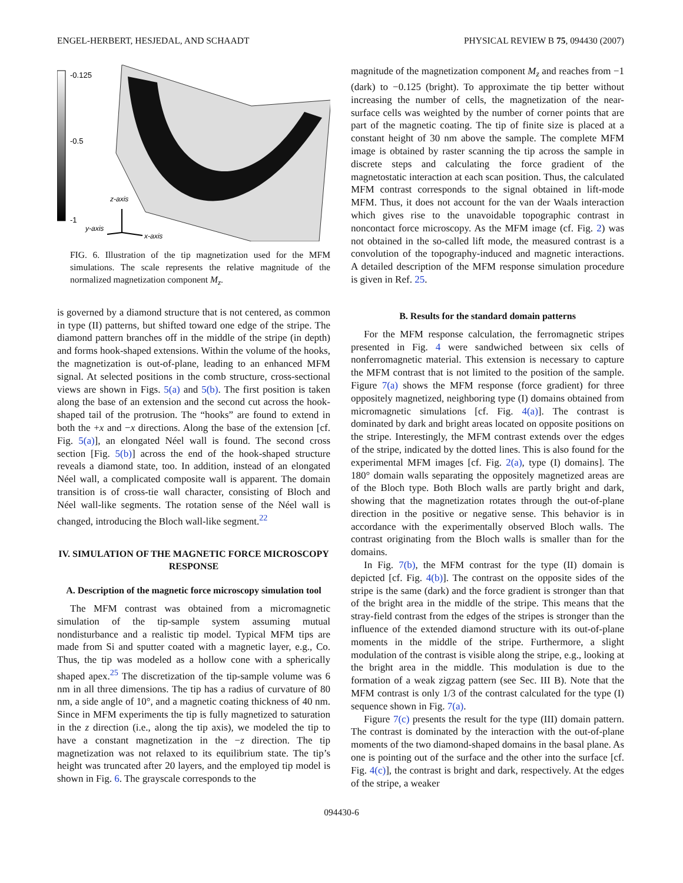ENGEL-HERBERT, HESJEDAL, AND SCHAADT PHYSICAL REVIEW B 75, 094430 (2007)
-0.125
-0.5
-1
z-axis
y-axis
x-axis
FIG. 6. Illustration of the tip magnetization used for the MFM simulations. The scale represents the relative magnitude of the normalized magnetization component M<sub>z</sub>.
is governed by a diamond structure that is not centered, as common in type (II) patterns, but shifted toward one edge of the stripe. The diamond pattern branches off in the middle of the stripe (in depth) and forms hook-shaped extensions. Within the volume of the hooks, the magnetization is out-of-plane, leading to an enhanced MFM signal. At selected positions in the comb structure, cross-sectional views are shown in Figs. 5(a) and 5(b). The first position is taken along the base of an extension and the second cut across the hook-shaped tail of the protrusion. The “hooks” are found to extend in both the +x and −x directions. Along the base of the extension [cf. Fig. 5(a)], an elongated Néel wall is found. The second cross section [Fig. 5(b)] across the end of the hook-shaped structure reveals a diamond state, too. In addition, instead of an elongated Néel wall, a complicated composite wall is apparent. The domain transition is of cross-tie wall character, consisting of Bloch and Néel wall-like segments. The rotation sense of the Néel wall is changed, introducing the Bloch wall-like segment.<sup>22</sup>
IV. SIMULATION OF THE MAGNETIC FORCE MICROSCOPY RESPONSE
A. Description of the magnetic force microscopy simulation tool
The MFM contrast was obtained from a micromagnetic simulation of the tip-sample system assuming mutual nondisturbance and a realistic tip model. Typical MFM tips are made from Si and sputter coated with a magnetic layer, e.g., Co. Thus, the tip was modeled as a hollow cone with a spherically shaped apex.<sup>25</sup> The discretization of the tip-sample volume was 6 nm in all three dimensions. The tip has a radius of curvature of 80 nm, a side angle of 10°, and a magnetic coating thickness of 40 nm. Since in MFM experiments the tip is fully magnetized to saturation in the z direction (i.e., along the tip axis), we modeled the tip to have a constant magnetization in the −z direction. The tip magnetization was not relaxed to its equilibrium state. The tip’s height was truncated after 20 layers, and the employed tip model is shown in Fig. 6. The grayscale corresponds to the
magnitude of the magnetization component M<sub>z</sub> and reaches from −1 (dark) to −0.125 (bright). To approximate the tip better without increasing the number of cells, the magnetization of the near-surface cells was weighted by the number of corner points that are part of the magnetic coating. The tip of finite size is placed at a constant height of 30 nm above the sample. The complete MFM image is obtained by raster scanning the tip across the sample in discrete steps and calculating the force gradient of the magnetostatic interaction at each scan position. Thus, the calculated MFM contrast corresponds to the signal obtained in lift-mode MFM. Thus, it does not account for the van der Waals interaction which gives rise to the unavoidable topographic contrast in noncontact force microscopy. As the MFM image (cf. Fig. 2) was not obtained in the so-called lift mode, the measured contrast is a convolution of the topography-induced and magnetic interactions. A detailed description of the MFM response simulation procedure is given in Ref. 25.
B. Results for the standard domain patterns
For the MFM response calculation, the ferromagnetic stripes presented in Fig. 4 were sandwiched between six cells of nonferromagnetic material. This extension is necessary to capture the MFM contrast that is not limited to the position of the sample. Figure 7(a) shows the MFM response (force gradient) for three oppositely magnetized, neighboring type (I) domains obtained from micromagnetic simulations [cf. Fig. 4(a)]. The contrast is dominated by dark and bright areas located on opposite positions on the stripe. Interestingly, the MFM contrast extends over the edges of the stripe, indicated by the dotted lines. This is also found for the experimental MFM images [cf. Fig. 2(a), type (I) domains]. The 180° domain walls separating the oppositely magnetized areas are of the Bloch type. Both Bloch walls are partly bright and dark, showing that the magnetization rotates through the out-of-plane direction in the positive or negative sense. This behavior is in accordance with the experimentally observed Bloch walls. The contrast originating from the Bloch walls is smaller than for the domains.
In Fig. 7(b), the MFM contrast for the type (II) domain is depicted [cf. Fig. 4(b)]. The contrast on the opposite sides of the stripe is the same (dark) and the force gradient is stronger than that of the bright area in the middle of the stripe. This means that the stray-field contrast from the edges of the stripes is stronger than the influence of the extended diamond structure with its out-of-plane moments in the middle of the stripe. Furthermore, a slight modulation of the contrast is visible along the stripe, e.g., looking at the bright area in the middle. This modulation is due to the formation of a weak zigzag pattern (see Sec. III B). Note that the MFM contrast is only 1/3 of the contrast calculated for the type (I) sequence shown in Fig. 7(a).
Figure 7(c) presents the result for the type (III) domain pattern. The contrast is dominated by the interaction with the out-of-plane moments of the two diamond-shaped domains in the basal plane. As one is pointing out of the surface and the other into the surface [cf. Fig. 4(c)], the contrast is bright and dark, respectively. At the edges of the stripe, a weaker
094430-6